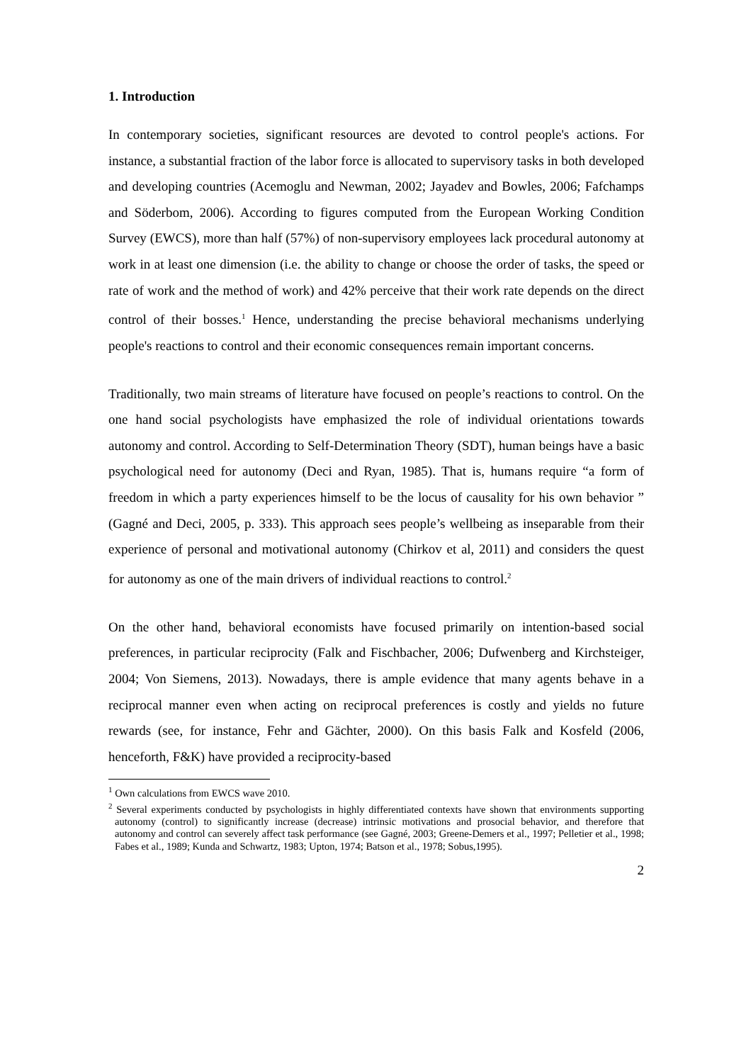1. Introduction
In contemporary societies, significant resources are devoted to control people's actions. For instance, a substantial fraction of the labor force is allocated to supervisory tasks in both developed and developing countries (Acemoglu and Newman, 2002; Jayadev and Bowles, 2006; Fafchamps and Söderbom, 2006). According to figures computed from the European Working Condition Survey (EWCS), more than half (57%) of non-supervisory employees lack procedural autonomy at work in at least one dimension (i.e. the ability to change or choose the order of tasks, the speed or rate of work and the method of work) and 42% perceive that their work rate depends on the direct control of their bosses.<sup>1</sup> Hence, understanding the precise behavioral mechanisms underlying people's reactions to control and their economic consequences remain important concerns.
Traditionally, two main streams of literature have focused on people’s reactions to control. On the one hand social psychologists have emphasized the role of individual orientations towards autonomy and control. According to Self-Determination Theory (SDT), human beings have a basic psychological need for autonomy (Deci and Ryan, 1985). That is, humans require “a form of freedom in which a party experiences himself to be the locus of causality for his own behavior ” (Gagné and Deci, 2005, p. 333). This approach sees people’s wellbeing as inseparable from their experience of personal and motivational autonomy (Chirkov et al, 2011) and considers the quest for autonomy as one of the main drivers of individual reactions to control.<sup>2</sup>
On the other hand, behavioral economists have focused primarily on intention-based social preferences, in particular reciprocity (Falk and Fischbacher, 2006; Dufwenberg and Kirchsteiger, 2004; Von Siemens, 2013). Nowadays, there is ample evidence that many agents behave in a reciprocal manner even when acting on reciprocal preferences is costly and yields no future rewards (see, for instance, Fehr and Gächter, 2000). On this basis Falk and Kosfeld (2006, henceforth, F&K) have provided a reciprocity-based
<sup>1</sup> Own calculations from EWCS wave 2010.
<sup>2</sup> Several experiments conducted by psychologists in highly differentiated contexts have shown that environments supporting autonomy (control) to significantly increase (decrease) intrinsic motivations and prosocial behavior, and therefore that autonomy and control can severely affect task performance (see Gagné, 2003; Greene-Demers et al., 1997; Pelletier et al., 1998; Fabes et al., 1989; Kunda and Schwartz, 1983; Upton, 1974; Batson et al., 1978; Sobus,1995).
2